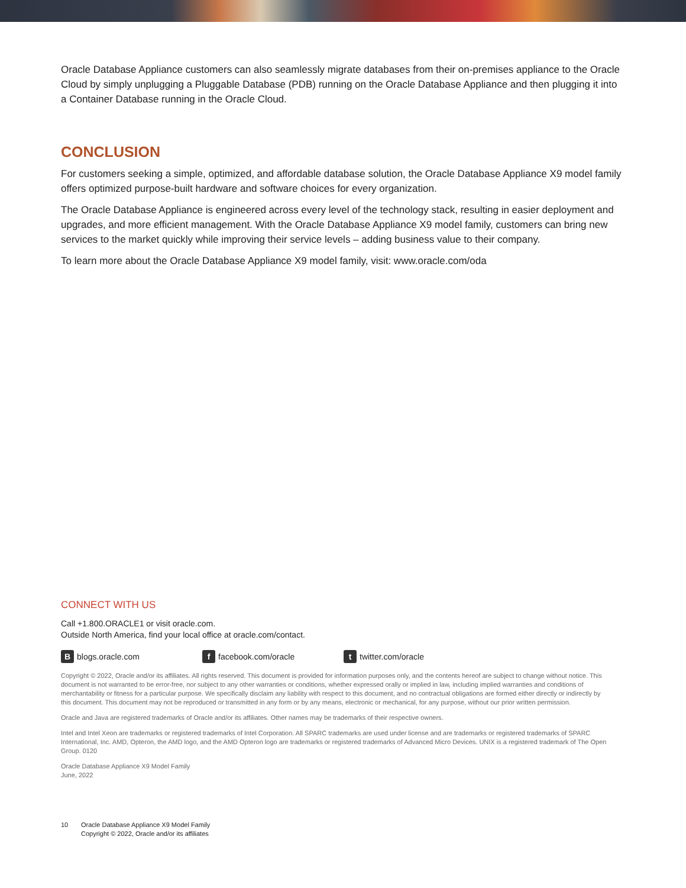Oracle Database Appliance customers can also seamlessly migrate databases from their on-premises appliance to the Oracle Cloud by simply unplugging a Pluggable Database (PDB) running on the Oracle Database Appliance and then plugging it into a Container Database running in the Oracle Cloud.
CONCLUSION
For customers seeking a simple, optimized, and affordable database solution, the Oracle Database Appliance X9 model family offers optimized purpose-built hardware and software choices for every organization.
The Oracle Database Appliance is engineered across every level of the technology stack, resulting in easier deployment and upgrades, and more efficient management. With the Oracle Database Appliance X9 model family, customers can bring new services to the market quickly while improving their service levels – adding business value to their company.
To learn more about the Oracle Database Appliance X9 model family, visit: www.oracle.com/oda
CONNECT WITH US
Call +1.800.ORACLE1 or visit oracle.com.
Outside North America, find your local office at oracle.com/contact.
Bblogs.oracle.com
ffacebook.com/oracle
ttwitter.com/oracle
Copyright © 2022, Oracle and/or its affiliates. All rights reserved. This document is provided for information purposes only, and the contents hereof are subject to change without notice. This document is not warranted to be error-free, nor subject to any other warranties or conditions, whether expressed orally or implied in law, including implied warranties and conditions of merchantability or fitness for a particular purpose. We specifically disclaim any liability with respect to this document, and no contractual obligations are formed either directly or indirectly by this document. This document may not be reproduced or transmitted in any form or by any means, electronic or mechanical, for any purpose, without our prior written permission.
Oracle and Java are registered trademarks of Oracle and/or its affiliates. Other names may be trademarks of their respective owners.
Intel and Intel Xeon are trademarks or registered trademarks of Intel Corporation. All SPARC trademarks are used under license and are trademarks or registered trademarks of SPARC International, Inc. AMD, Opteron, the AMD logo, and the AMD Opteron logo are trademarks or registered trademarks of Advanced Micro Devices. UNIX is a registered trademark of The Open Group. 0120
Oracle Database Appliance X9 Model Family
June, 2022
10 Oracle Database Appliance X9 Model Family
Copyright © 2022, Oracle and/or its affiliates